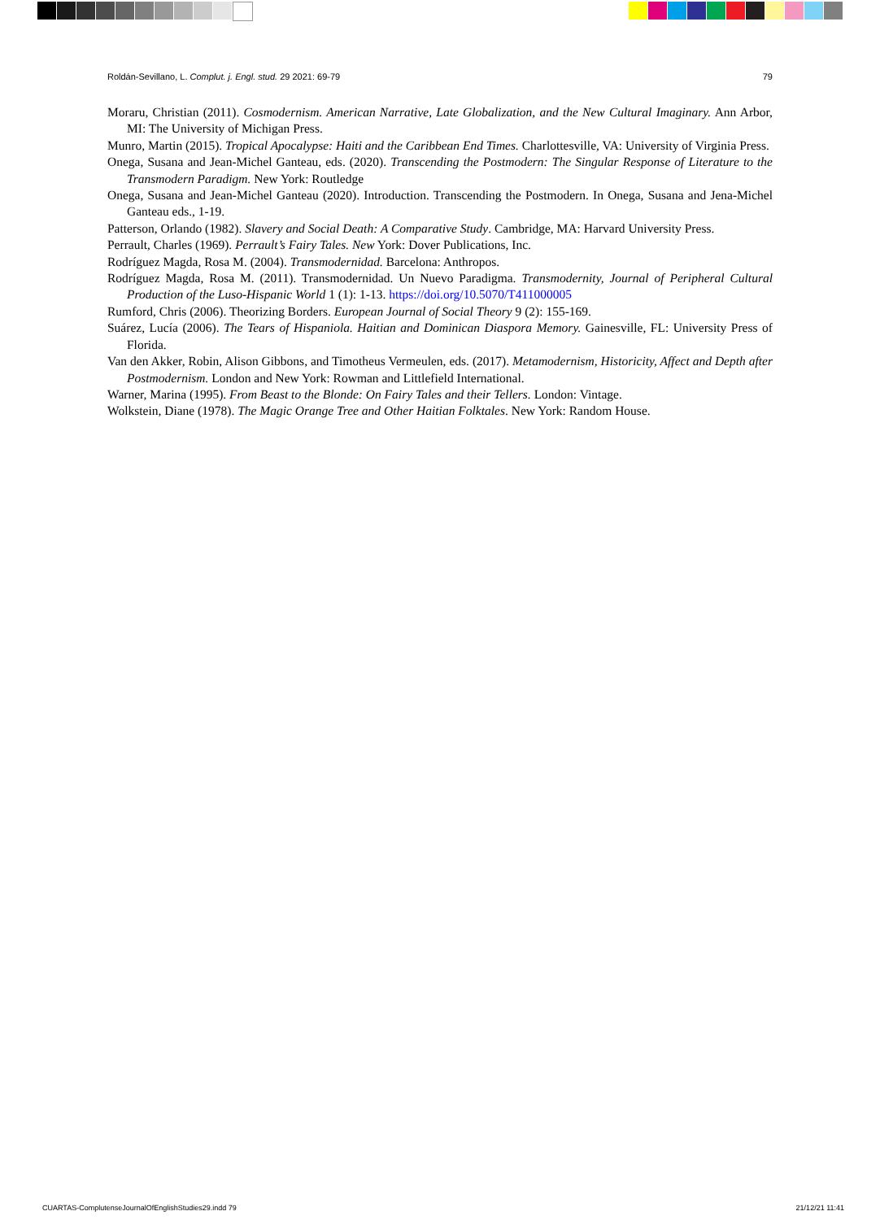Roldán-Sevillano, L. Complut. j. Engl. stud. 29 2021: 69-79 79
Moraru, Christian (2011). Cosmodernism. American Narrative, Late Globalization, and the New Cultural Imaginary. Ann Arbor, MI: The University of Michigan Press.
Munro, Martin (2015). Tropical Apocalypse: Haiti and the Caribbean End Times. Charlottesville, VA: University of Virginia Press.
Onega, Susana and Jean-Michel Ganteau, eds. (2020). Transcending the Postmodern: The Singular Response of Literature to the Transmodern Paradigm. New York: Routledge
Onega, Susana and Jean-Michel Ganteau (2020). Introduction. Transcending the Postmodern. In Onega, Susana and Jena-Michel Ganteau eds., 1-19.
Patterson, Orlando (1982). Slavery and Social Death: A Comparative Study. Cambridge, MA: Harvard University Press.
Perrault, Charles (1969). Perrault’s Fairy Tales. New York: Dover Publications, Inc.
Rodríguez Magda, Rosa M. (2004). Transmodernidad. Barcelona: Anthropos.
Rodríguez Magda, Rosa M. (2011). Transmodernidad. Un Nuevo Paradigma. Transmodernity, Journal of Peripheral Cultural Production of the Luso-Hispanic World 1 (1): 1-13. https://doi.org/10.5070/T411000005
Rumford, Chris (2006). Theorizing Borders. European Journal of Social Theory 9 (2): 155-169.
Suárez, Lucía (2006). The Tears of Hispaniola. Haitian and Dominican Diaspora Memory. Gainesville, FL: University Press of Florida.
Van den Akker, Robin, Alison Gibbons, and Timotheus Vermeulen, eds. (2017). Metamodernism, Historicity, Affect and Depth after Postmodernism. London and New York: Rowman and Littlefield International.
Warner, Marina (1995). From Beast to the Blonde: On Fairy Tales and their Tellers. London: Vintage.
Wolkstein, Diane (1978). The Magic Orange Tree and Other Haitian Folktales. New York: Random House.
CUARTAS-ComplutenseJournalOfEnglishStudies29.indd 79 21/12/21 11:41